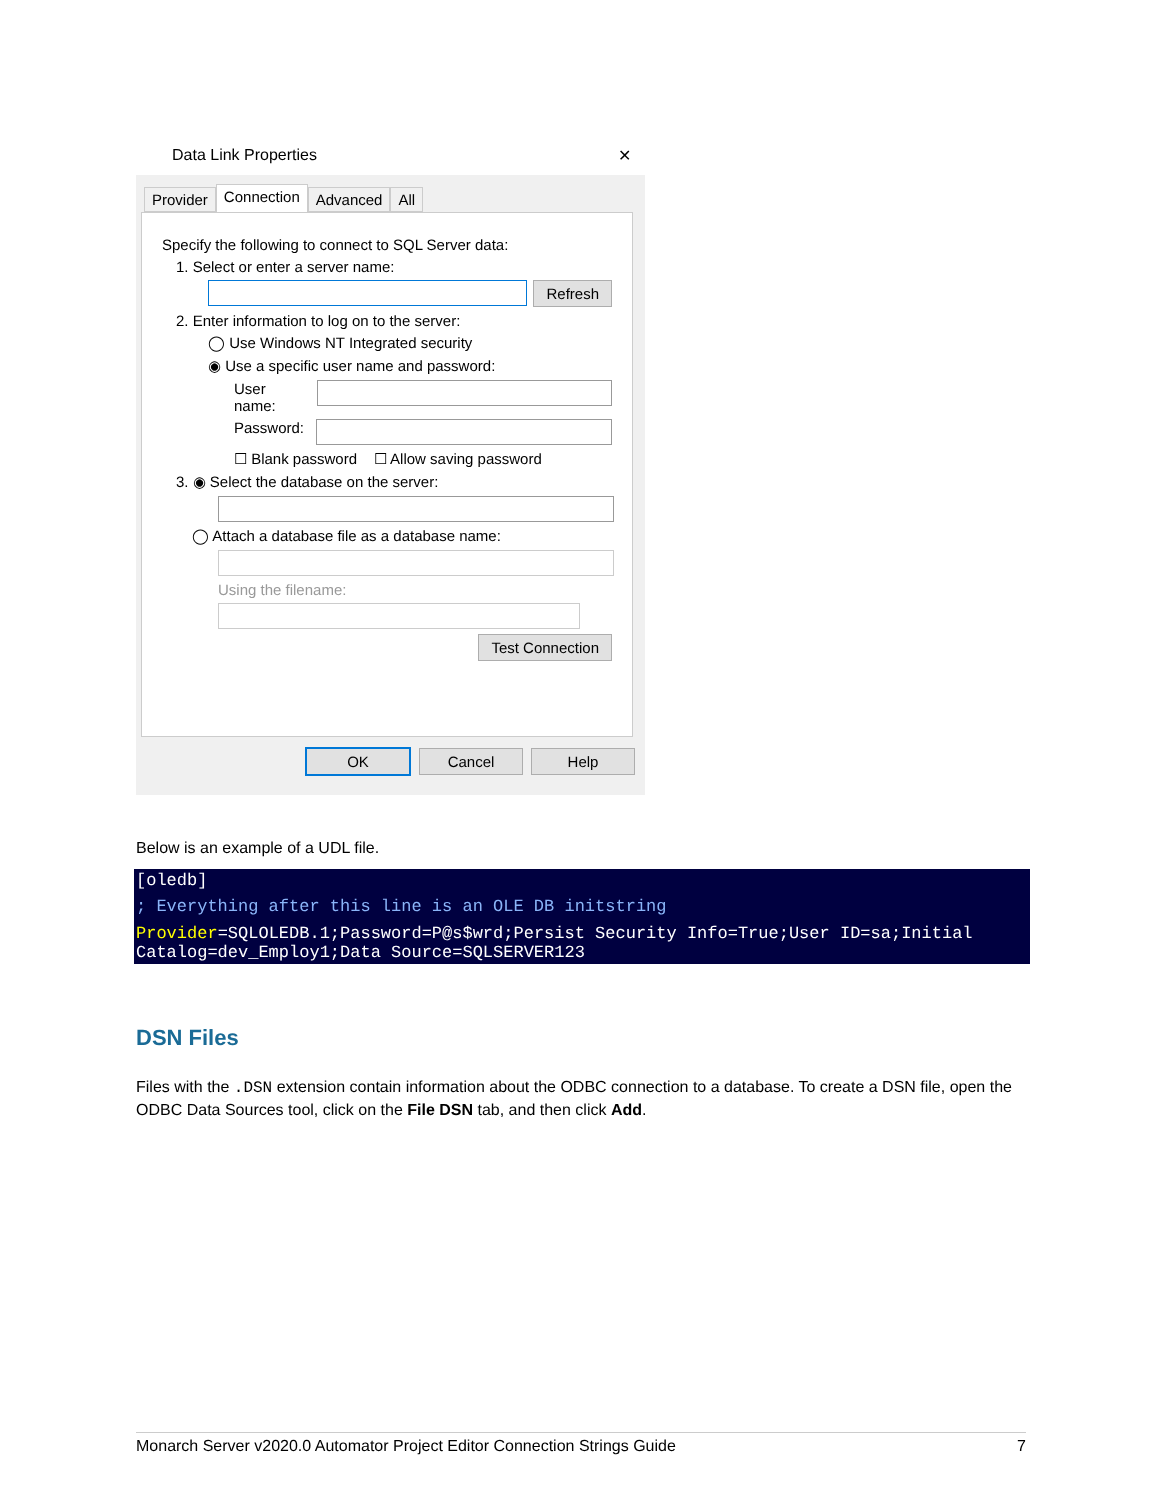Data Link Properties ✕
Provider Connection Advanced All
Specify the following to connect to SQL Server data:
1. Select or enter a server name:
Refresh
2. Enter information to log on to the server:
◯ Use Windows NT Integrated security
◉ Use a specific user name and password:
User name:
Password:
☐ Blank password ☐ Allow saving password
3. ◉ Select the database on the server:
◯ Attach a database file as a database name:
Using the filename:
Test Connection
OK Cancel Help
Below is an example of a UDL file.
[oledb]
; Everything after this line is an OLE DB initstring
Provider=SQLOLEDB.1;Password=P@s$wrd;Persist Security Info=True;User ID=sa;Initial Catalog=dev_Employ1;Data Source=SQLSERVER123
DSN Files
Files with the .DSN extension contain information about the ODBC connection to a database. To create a DSN file, open the ODBC Data Sources tool, click on the File DSN tab, and then click Add.
Monarch Server v2020.0 Automator Project Editor Connection Strings Guide 7